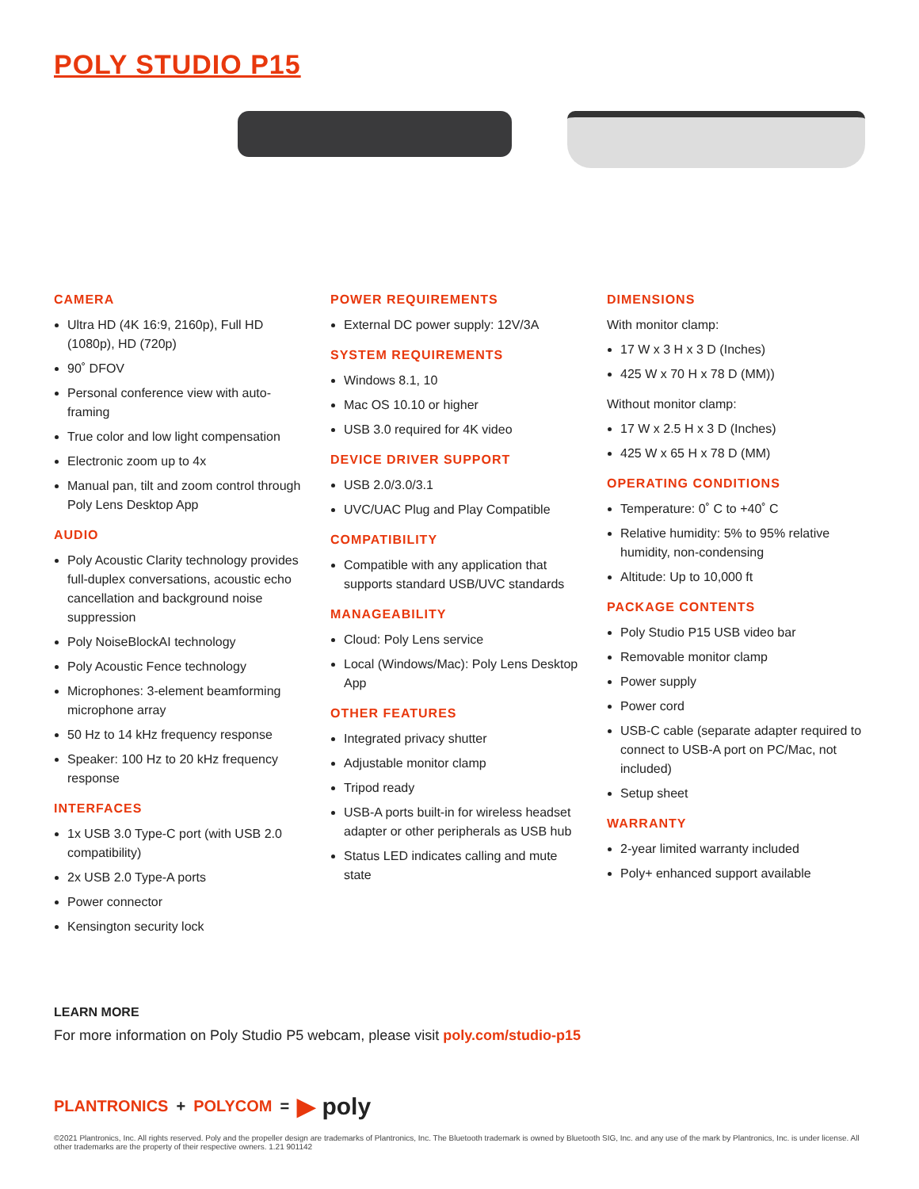POLY STUDIO P15
CAMERA
Ultra HD (4K 16:9, 2160p), Full HD (1080p), HD (720p)
90˚ DFOV
Personal conference view with auto-framing
True color and low light compensation
Electronic zoom up to 4x
Manual pan, tilt and zoom control through Poly Lens Desktop App
AUDIO
Poly Acoustic Clarity technology provides full-duplex conversations, acoustic echo cancellation and background noise suppression
Poly NoiseBlockAI technology
Poly Acoustic Fence technology
Microphones: 3-element beamforming microphone array
50 Hz to 14 kHz frequency response
Speaker: 100 Hz to 20 kHz frequency response
INTERFACES
1x USB 3.0 Type-C port (with USB 2.0 compatibility)
2x USB 2.0 Type-A ports
Power connector
Kensington security lock
POWER REQUIREMENTS
External DC power supply: 12V/3A
SYSTEM REQUIREMENTS
Windows 8.1, 10
Mac OS 10.10 or higher
USB 3.0 required for 4K video
DEVICE DRIVER SUPPORT
USB 2.0/3.0/3.1
UVC/UAC Plug and Play Compatible
COMPATIBILITY
Compatible with any application that supports standard USB/UVC standards
MANAGEABILITY
Cloud: Poly Lens service
Local (Windows/Mac): Poly Lens Desktop App
OTHER FEATURES
Integrated privacy shutter
Adjustable monitor clamp
Tripod ready
USB-A ports built-in for wireless headset adapter or other peripherals as USB hub
Status LED indicates calling and mute state
DIMENSIONS
With monitor clamp:
17 W x 3 H x 3 D (Inches)
425 W x 70 H x 78 D (MM))
Without monitor clamp:
17 W x 2.5 H x 3 D (Inches)
425 W x 65 H x 78 D (MM)
OPERATING CONDITIONS
Temperature: 0˚ C to +40˚ C
Relative humidity: 5% to 95% relative humidity, non-condensing
Altitude: Up to 10,000 ft
PACKAGE CONTENTS
Poly Studio P15 USB video bar
Removable monitor clamp
Power supply
Power cord
USB-C cable (separate adapter required to connect to USB-A port on PC/Mac, not included)
Setup sheet
WARRANTY
2-year limited warranty included
Poly+ enhanced support available
LEARN MORE
For more information on Poly Studio P5 webcam, please visit poly.com/studio-p15
PLANTRONICS + POLYCOM = ▶ poly
©2021 Plantronics, Inc. All rights reserved. Poly and the propeller design are trademarks of Plantronics, Inc. The Bluetooth trademark is owned by Bluetooth SIG, Inc. and any use of the mark by Plantronics, Inc. is under license. All other trademarks are the property of their respective owners. 1.21 901142